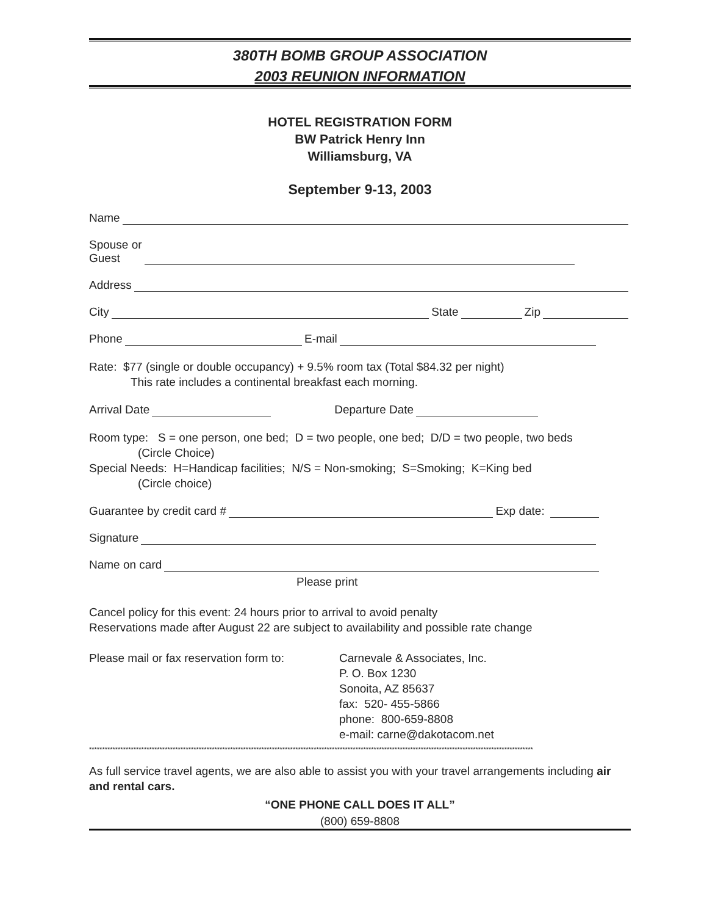380TH BOMB GROUP ASSOCIATION
2003 REUNION INFORMATION
HOTEL REGISTRATION FORM
BW Patrick Henry Inn
Williamsburg, VA
September 9-13, 2003
Name
Spouse or
Guest
Address
City State Zip
Phone E-mail
Rate: $77 (single or double occupancy) + 9.5% room tax (Total $84.32 per night)
This rate includes a continental breakfast each morning.
Arrival Date Departure Date
Room type: S = one person, one bed; D = two people, one bed; D/D = two people, two beds
(Circle Choice)
Special Needs: H=Handicap facilities; N/S = Non-smoking; S=Smoking; K=King bed
(Circle choice)
Guarantee by credit card # Exp date:
Signature
Name on card
Please print
Cancel policy for this event: 24 hours prior to arrival to avoid penalty
Reservations made after August 22 are subject to availability and possible rate change
Please mail or fax reservation form to:
Carnevale & Associates, Inc.
P. O. Box 1230
Sonoita, AZ 85637
fax: 520- 455-5866
phone: 800-659-8808
e-mail: carne@dakotacom.net
**************************************************************************************************************************************************************************
As full service travel agents, we are also able to assist you with your travel arrangements including air and rental cars.
“ONE PHONE CALL DOES IT ALL”
(800) 659-8808